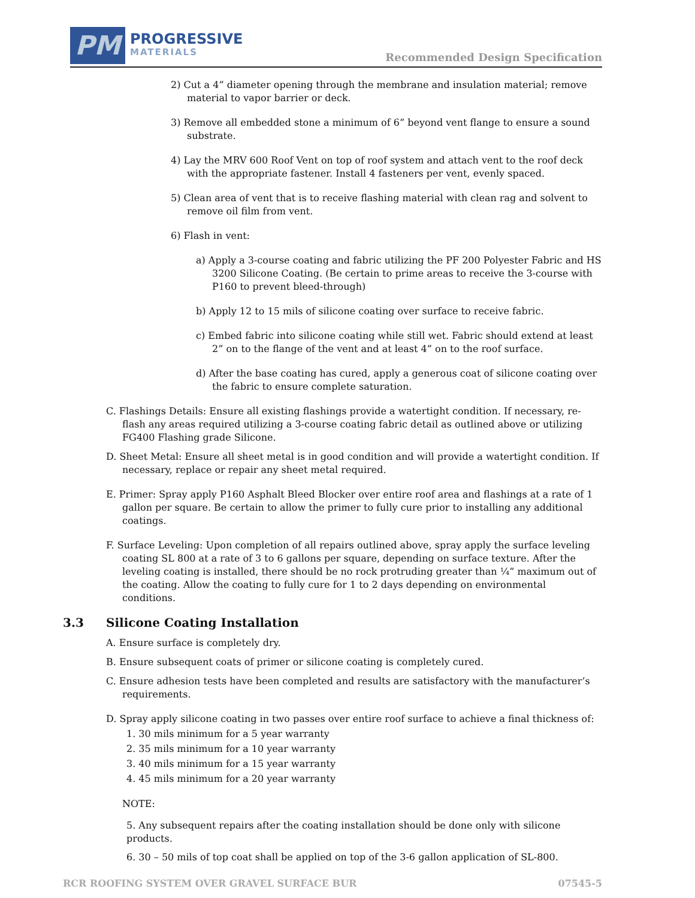PM
PROGRESSIVE
MATERIALS
Recommended Design Specification
2) Cut a 4” diameter opening through the membrane and insulation material; remove material to vapor barrier or deck.
3) Remove all embedded stone a minimum of 6” beyond vent flange to ensure a sound substrate.
4) Lay the MRV 600 Roof Vent on top of roof system and attach vent to the roof deck with the appropriate fastener. Install 4 fasteners per vent, evenly spaced.
5) Clean area of vent that is to receive flashing material with clean rag and solvent to remove oil film from vent.
6) Flash in vent:
a) Apply a 3-course coating and fabric utilizing the PF 200 Polyester Fabric and HS 3200 Silicone Coating. (Be certain to prime areas to receive the 3-course with P160 to prevent bleed-through)
b) Apply 12 to 15 mils of silicone coating over surface to receive fabric.
c) Embed fabric into silicone coating while still wet. Fabric should extend at least 2” on to the flange of the vent and at least 4” on to the roof surface.
d) After the base coating has cured, apply a generous coat of silicone coating over the fabric to ensure complete saturation.
C. Flashings Details: Ensure all existing flashings provide a watertight condition. If necessary, re-flash any areas required utilizing a 3-course coating fabric detail as outlined above or utilizing FG400 Flashing grade Silicone.
D. Sheet Metal: Ensure all sheet metal is in good condition and will provide a watertight condition. If necessary, replace or repair any sheet metal required.
E. Primer: Spray apply P160 Asphalt Bleed Blocker over entire roof area and flashings at a rate of 1 gallon per square. Be certain to allow the primer to fully cure prior to installing any additional coatings.
F. Surface Leveling: Upon completion of all repairs outlined above, spray apply the surface leveling coating SL 800 at a rate of 3 to 6 gallons per square, depending on surface texture. After the leveling coating is installed, there should be no rock protruding greater than ¼” maximum out of the coating. Allow the coating to fully cure for 1 to 2 days depending on environmental conditions.
3.3 Silicone Coating Installation
A. Ensure surface is completely dry.
B. Ensure subsequent coats of primer or silicone coating is completely cured.
C. Ensure adhesion tests have been completed and results are satisfactory with the manufacturer’s requirements.
D. Spray apply silicone coating in two passes over entire roof surface to achieve a final thickness of:
1. 30 mils minimum for a 5 year warranty
2. 35 mils minimum for a 10 year warranty
3. 40 mils minimum for a 15 year warranty
4. 45 mils minimum for a 20 year warranty
NOTE:
5. Any subsequent repairs after the coating installation should be done only with silicone products.
6. 30 – 50 mils of top coat shall be applied on top of the 3-6 gallon application of SL-800.
RCR ROOFING SYSTEM OVER GRAVEL SURFACE BUR 07545-5